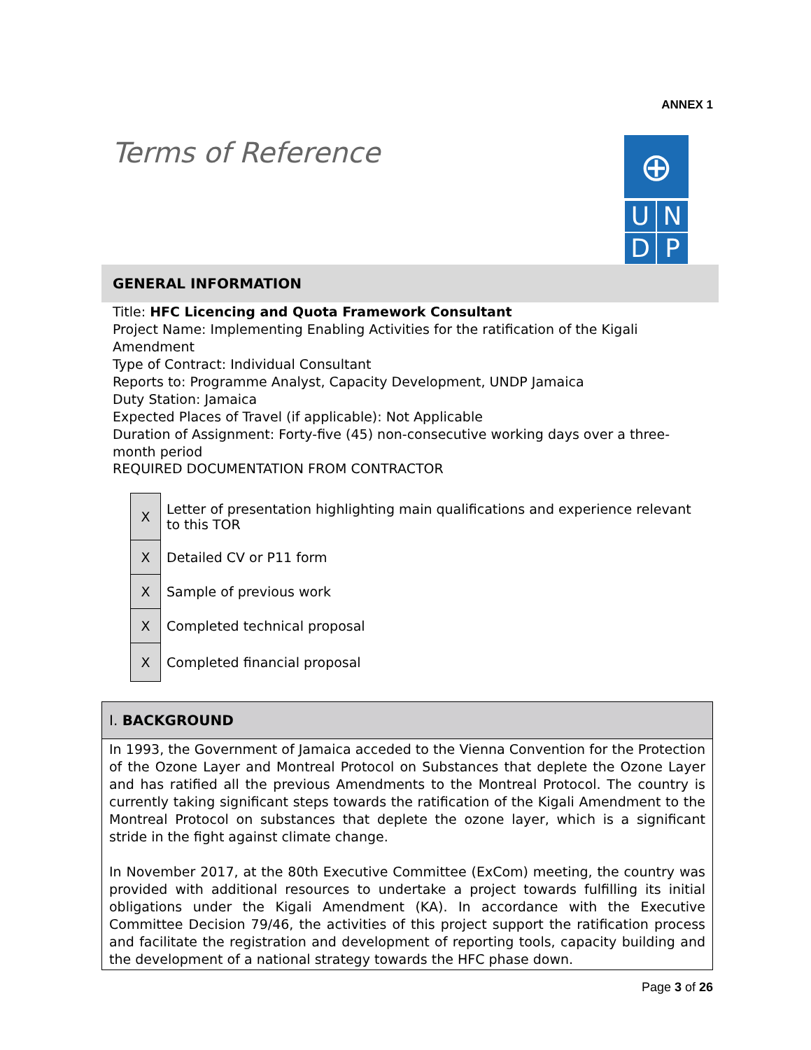ANNEX 1
Terms of Reference
⊕
U
N
D
P
GENERAL INFORMATION
Title: HFC Licencing and Quota Framework Consultant
Project Name: Implementing Enabling Activities for the ratification of the Kigali Amendment
Type of Contract: Individual Consultant
Reports to: Programme Analyst, Capacity Development, UNDP Jamaica
Duty Station: Jamaica
Expected Places of Travel (if applicable): Not Applicable
Duration of Assignment: Forty-five (45) non-consecutive working days over a three-month period
REQUIRED DOCUMENTATION FROM CONTRACTOR
| X | Letter of presentation highlighting main qualifications and experience relevant to this TOR |
| X | Detailed CV or P11 form |
| X | Sample of previous work |
| X | Completed technical proposal |
| X | Completed financial proposal |
I. BACKGROUND
In 1993, the Government of Jamaica acceded to the Vienna Convention for the Protection of the Ozone Layer and Montreal Protocol on Substances that deplete the Ozone Layer and has ratified all the previous Amendments to the Montreal Protocol. The country is currently taking significant steps towards the ratification of the Kigali Amendment to the Montreal Protocol on substances that deplete the ozone layer, which is a significant stride in the fight against climate change.
In November 2017, at the 80th Executive Committee (ExCom) meeting, the country was provided with additional resources to undertake a project towards fulfilling its initial obligations under the Kigali Amendment (KA). In accordance with the Executive Committee Decision 79/46, the activities of this project support the ratification process and facilitate the registration and development of reporting tools, capacity building and the development of a national strategy towards the HFC phase down.
Page 3 of 26